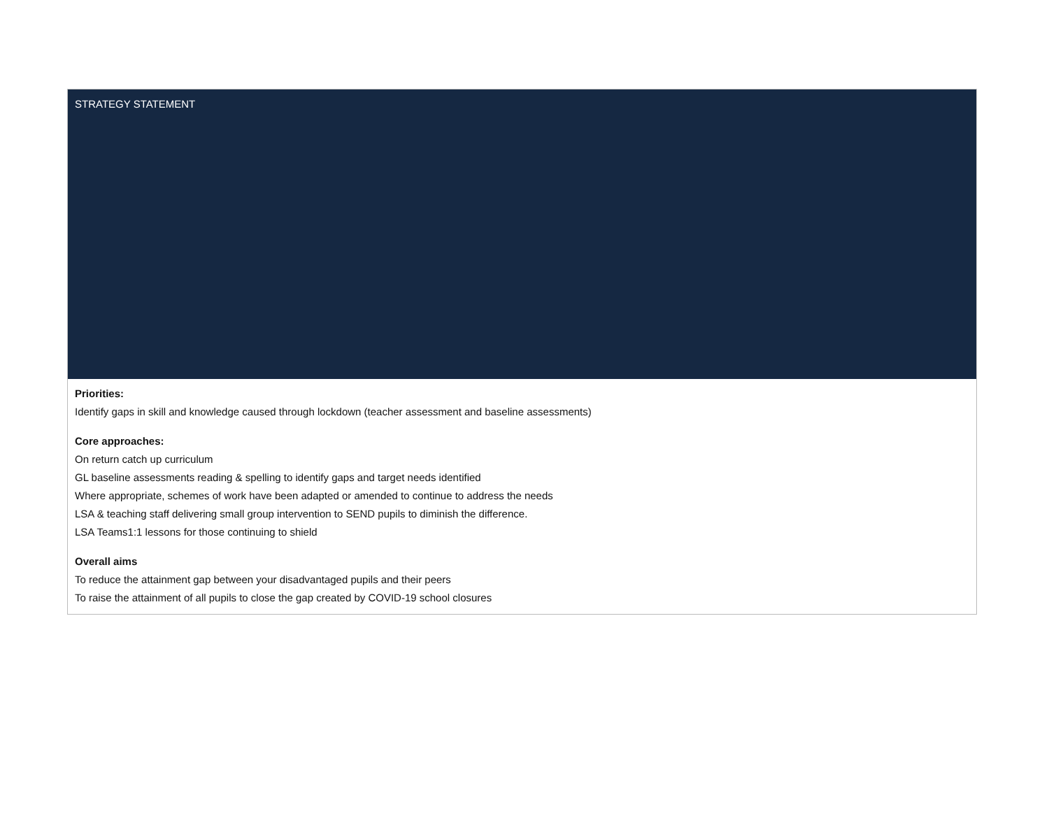STRATEGY STATEMENT
Priorities:
Identify gaps in skill and knowledge caused through lockdown (teacher assessment and baseline assessments)
Core approaches:
On return catch up curriculum
GL baseline assessments reading & spelling to identify gaps and target needs identified
Where appropriate, schemes of work have been adapted or amended to continue to address the needs
LSA & teaching staff delivering small group intervention to SEND pupils to diminish the difference.
LSA Teams1:1 lessons for those continuing to shield
Overall aims
To reduce the attainment gap between your disadvantaged pupils and their peers
To raise the attainment of all pupils to close the gap created by COVID-19 school closures